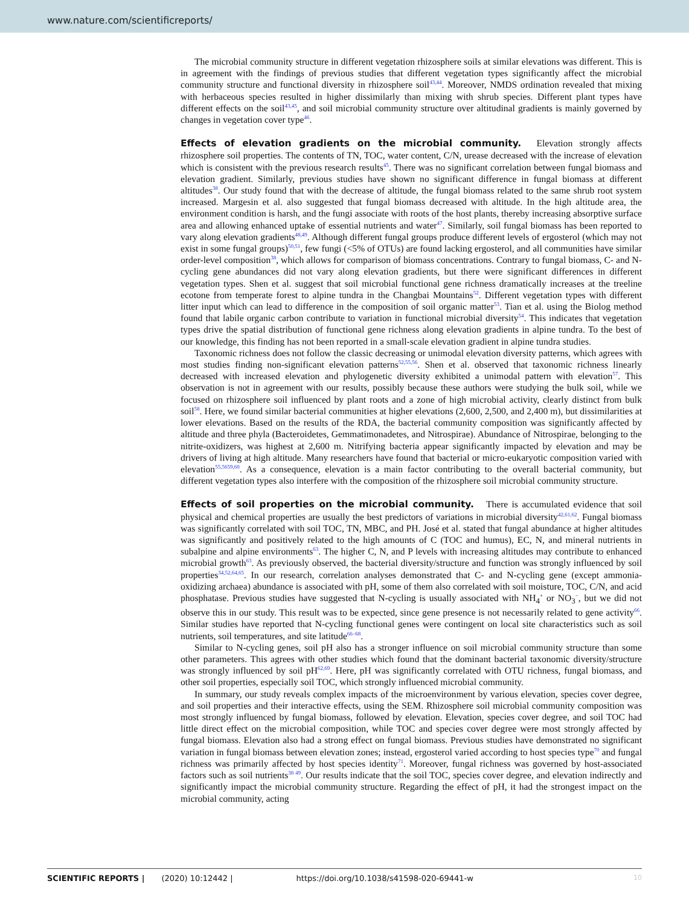www.nature.com/scientificreports/
The microbial community structure in different vegetation rhizosphere soils at similar elevations was different. This is in agreement with the findings of previous studies that different vegetation types significantly affect the microbial community structure and functional diversity in rhizosphere soil<sup>43,44</sup>. Moreover, NMDS ordination revealed that mixing with herbaceous species resulted in higher dissimilarly than mixing with shrub species. Different plant types have different effects on the soil<sup>43,45</sup>, and soil microbial community structure over altitudinal gradients is mainly governed by changes in vegetation cover type<sup>46</sup>.
Effects of elevation gradients on the microbial community. Elevation strongly affects rhizosphere soil properties. The contents of TN, TOC, water content, C/N, urease decreased with the increase of elevation which is consistent with the previous research results<sup>45</sup>. There was no significant correlation between fungal biomass and elevation gradient. Similarly, previous studies have shown no significant difference in fungal biomass at different altitudes<sup>38</sup>. Our study found that with the decrease of altitude, the fungal biomass related to the same shrub root system increased. Margesin et al. also suggested that fungal biomass decreased with altitude. In the high altitude area, the environment condition is harsh, and the fungi associate with roots of the host plants, thereby increasing absorptive surface area and allowing enhanced uptake of essential nutrients and water<sup>47</sup>. Similarly, soil fungal biomass has been reported to vary along elevation gradients<sup>48,49</sup>. Although different fungal groups produce different levels of ergosterol (which may not exist in some fungal groups)<sup>50,51</sup>, few fungi (<5% of OTUs) are found lacking ergosterol, and all communities have similar order-level composition<sup>38</sup>, which allows for comparison of biomass concentrations. Contrary to fungal biomass, C- and N-cycling gene abundances did not vary along elevation gradients, but there were significant differences in different vegetation types. Shen et al. suggest that soil microbial functional gene richness dramatically increases at the treeline ecotone from temperate forest to alpine tundra in the Changbai Mountains<sup>52</sup>. Different vegetation types with different litter input which can lead to difference in the composition of soil organic matter<sup>53</sup>. Tian et al. using the Biolog method found that labile organic carbon contribute to variation in functional microbial diversity<sup>54</sup>. This indicates that vegetation types drive the spatial distribution of functional gene richness along elevation gradients in alpine tundra. To the best of our knowledge, this finding has not been reported in a small-scale elevation gradient in alpine tundra studies.
Taxonomic richness does not follow the classic decreasing or unimodal elevation diversity patterns, which agrees with most studies finding non-significant elevation patterns<sup>52,55,56</sup>. Shen et al. observed that taxonomic richness linearly decreased with increased elevation and phylogenetic diversity exhibited a unimodal pattern with elevation<sup>57</sup>. This observation is not in agreement with our results, possibly because these authors were studying the bulk soil, while we focused on rhizosphere soil influenced by plant roots and a zone of high microbial activity, clearly distinct from bulk soil<sup>58</sup>. Here, we found similar bacterial communities at higher elevations (2,600, 2,500, and 2,400 m), but dissimilarities at lower elevations. Based on the results of the RDA, the bacterial community composition was significantly affected by altitude and three phyla (Bacteroidetes, Gemmatimonadetes, and Nitrospirae). Abundance of Nitrospirae, belonging to the nitrite-oxidizers, was highest at 2,600 m. Nitrifying bacteria appear significantly impacted by elevation and may be drivers of living at high altitude. Many researchers have found that bacterial or micro-eukaryotic composition varied with elevation<sup>55,5659,60</sup>. As a consequence, elevation is a main factor contributing to the overall bacterial community, but different vegetation types also interfere with the composition of the rhizosphere soil microbial community structure.
Effects of soil properties on the microbial community. There is accumulated evidence that soil physical and chemical properties are usually the best predictors of variations in microbial diversity<sup>42,61,62</sup>. Fungal biomass was significantly correlated with soil TOC, TN, MBC, and PH. José et al. stated that fungal abundance at higher altitudes was significantly and positively related to the high amounts of C (TOC and humus), EC, N, and mineral nutrients in subalpine and alpine environments<sup>63</sup>. The higher C, N, and P levels with increasing altitudes may contribute to enhanced microbial growth<sup>63</sup>. As previously observed, the bacterial diversity/structure and function was strongly influenced by soil properties<sup>34,52,64,65</sup>. In our research, correlation analyses demonstrated that C- and N-cycling gene (except ammonia-oxidizing archaea) abundance is associated with pH, some of them also correlated with soil moisture, TOC, C/N, and acid phosphatase. Previous studies have suggested that N-cycling is usually associated with NH<sub>4</sub><sup>+</sup> or NO<sub>3</sub><sup>−</sup>, but we did not observe this in our study. This result was to be expected, since gene presence is not necessarily related to gene activity<sup>66</sup>. Similar studies have reported that N-cycling functional genes were contingent on local site characteristics such as soil nutrients, soil temperatures, and site latitude<sup>66–68</sup>.
Similar to N-cycling genes, soil pH also has a stronger influence on soil microbial community structure than some other parameters. This agrees with other studies which found that the dominant bacterial taxonomic diversity/structure was strongly influenced by soil pH<sup>62,69</sup>. Here, pH was significantly correlated with OTU richness, fungal biomass, and other soil properties, especially soil TOC, which strongly influenced microbial community.
In summary, our study reveals complex impacts of the microenvironment by various elevation, species cover degree, and soil properties and their interactive effects, using the SEM. Rhizosphere soil microbial community composition was most strongly influenced by fungal biomass, followed by elevation. Elevation, species cover degree, and soil TOC had little direct effect on the microbial composition, while TOC and species cover degree were most strongly affected by fungal biomass. Elevation also had a strong effect on fungal biomass. Previous studies have demonstrated no significant variation in fungal biomass between elevation zones; instead, ergosterol varied according to host species type<sup>70</sup> and fungal richness was primarily affected by host species identity<sup>71</sup>. Moreover, fungal richness was governed by host-associated factors such as soil nutrients<sup>38 49</sup>. Our results indicate that the soil TOC, species cover degree, and elevation indirectly and significantly impact the microbial community structure. Regarding the effect of pH, it had the strongest impact on the microbial community, acting
SCIENTIFIC REPORTS | (2020) 10:12442 | https://doi.org/10.1038/s41598-020-69441-w 10